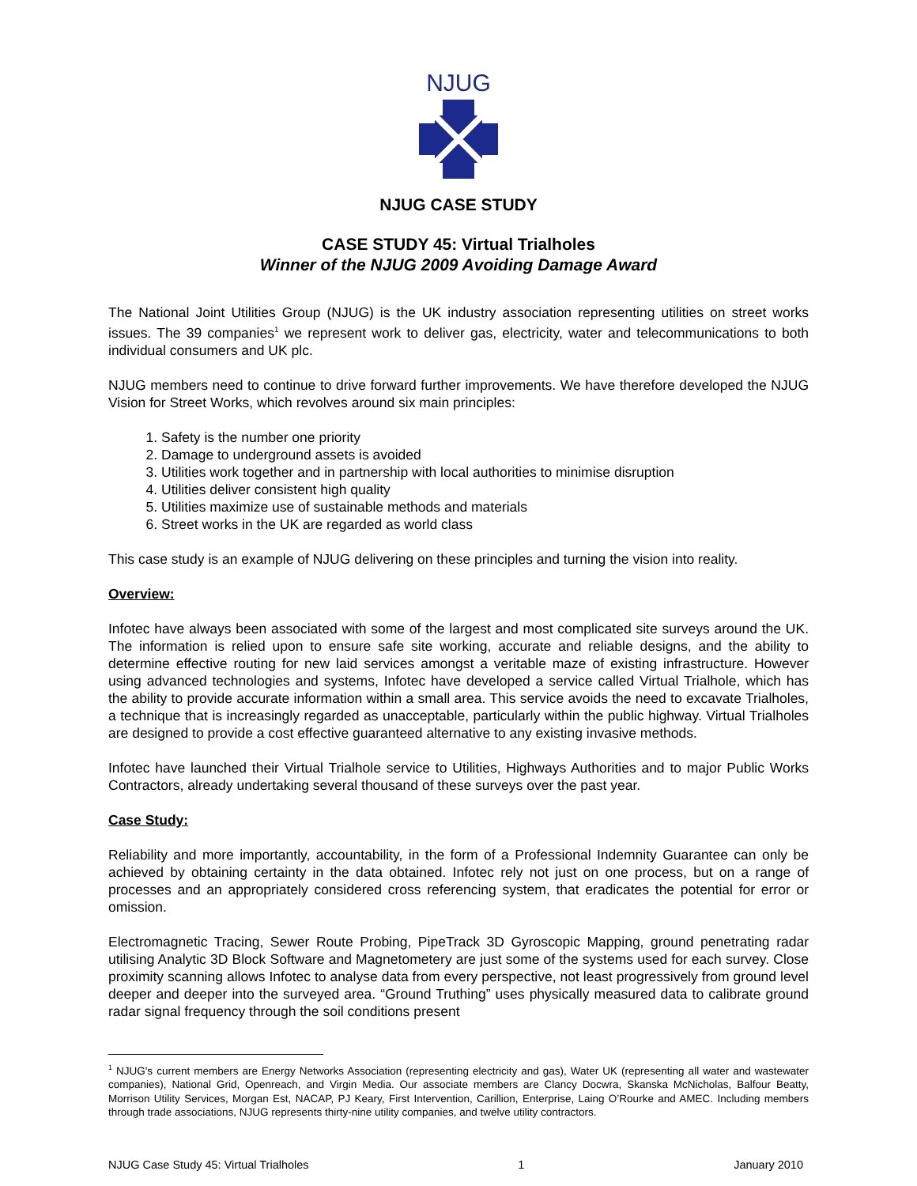NJUG
NJUG CASE STUDY
CASE STUDY 45: Virtual Trialholes
Winner of the NJUG 2009 Avoiding Damage Award
The National Joint Utilities Group (NJUG) is the UK industry association representing utilities on street works issues. The 39 companies<sup>1</sup> we represent work to deliver gas, electricity, water and telecommunications to both individual consumers and UK plc.
NJUG members need to continue to drive forward further improvements. We have therefore developed the NJUG Vision for Street Works, which revolves around six main principles:
1. Safety is the number one priority
2. Damage to underground assets is avoided
3. Utilities work together and in partnership with local authorities to minimise disruption
4. Utilities deliver consistent high quality
5. Utilities maximize use of sustainable methods and materials
6. Street works in the UK are regarded as world class
This case study is an example of NJUG delivering on these principles and turning the vision into reality.
Overview:
Infotec have always been associated with some of the largest and most complicated site surveys around the UK. The information is relied upon to ensure safe site working, accurate and reliable designs, and the ability to determine effective routing for new laid services amongst a veritable maze of existing infrastructure. However using advanced technologies and systems, Infotec have developed a service called Virtual Trialhole, which has the ability to provide accurate information within a small area. This service avoids the need to excavate Trialholes, a technique that is increasingly regarded as unacceptable, particularly within the public highway. Virtual Trialholes are designed to provide a cost effective guaranteed alternative to any existing invasive methods.
Infotec have launched their Virtual Trialhole service to Utilities, Highways Authorities and to major Public Works Contractors, already undertaking several thousand of these surveys over the past year.
Case Study:
Reliability and more importantly, accountability, in the form of a Professional Indemnity Guarantee can only be achieved by obtaining certainty in the data obtained. Infotec rely not just on one process, but on a range of processes and an appropriately considered cross referencing system, that eradicates the potential for error or omission.
Electromagnetic Tracing, Sewer Route Probing, PipeTrack 3D Gyroscopic Mapping, ground penetrating radar utilising Analytic 3D Block Software and Magnetometery are just some of the systems used for each survey. Close proximity scanning allows Infotec to analyse data from every perspective, not least progressively from ground level deeper and deeper into the surveyed area. “Ground Truthing” uses physically measured data to calibrate ground radar signal frequency through the soil conditions present
<sup>1</sup> NJUG's current members are Energy Networks Association (representing electricity and gas), Water UK (representing all water and wastewater companies), National Grid, Openreach, and Virgin Media. Our associate members are Clancy Docwra, Skanska McNicholas, Balfour Beatty, Morrison Utility Services, Morgan Est, NACAP, PJ Keary, First Intervention, Carillion, Enterprise, Laing O’Rourke and AMEC. Including members through trade associations, NJUG represents thirty-nine utility companies, and twelve utility contractors.
NJUG Case Study 45: Virtual Trialholes 1 January 2010